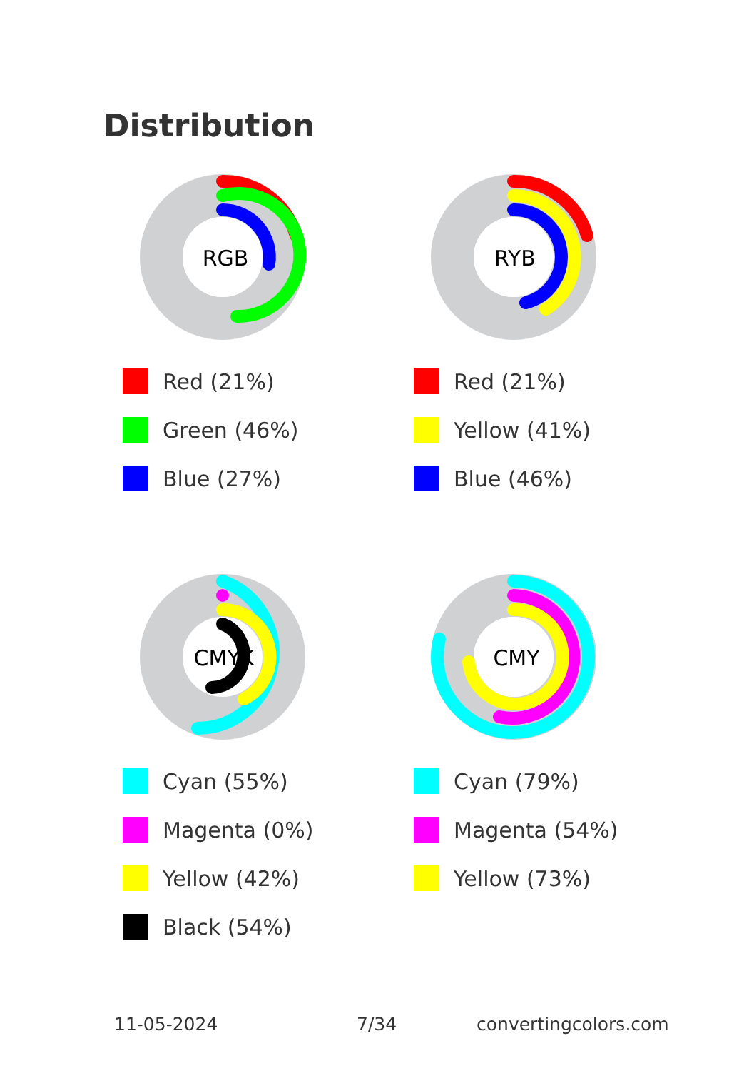Distribution
RGB
Red (21%)
Green (46%)
Blue (27%)
RYB
Red (21%)
Yellow (41%)
Blue (46%)
CMYK
Cyan (55%)
Magenta (0%)
Yellow (42%)
Black (54%)
CMY
Cyan (79%)
Magenta (54%)
Yellow (73%)
11-05-2024 7/34 convertingcolors.com